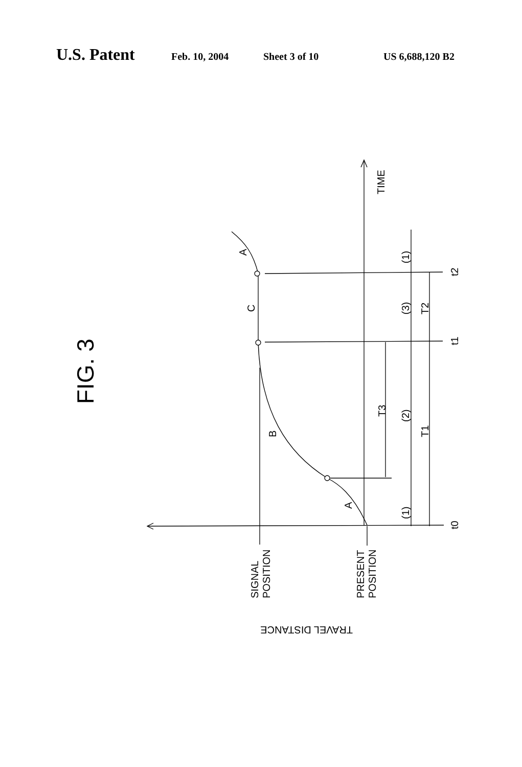U.S. Patent Feb. 10, 2004 Sheet 3 of 10 US 6,688,120 B2
FIG. 3
TIME
A
C
B
A
(1)
(3)
T2
T3
(2)
T1
(1)
t2
t1
t0
SIGNAL
POSITION
PRESENT
POSITION
TRAVEL DISTANCE